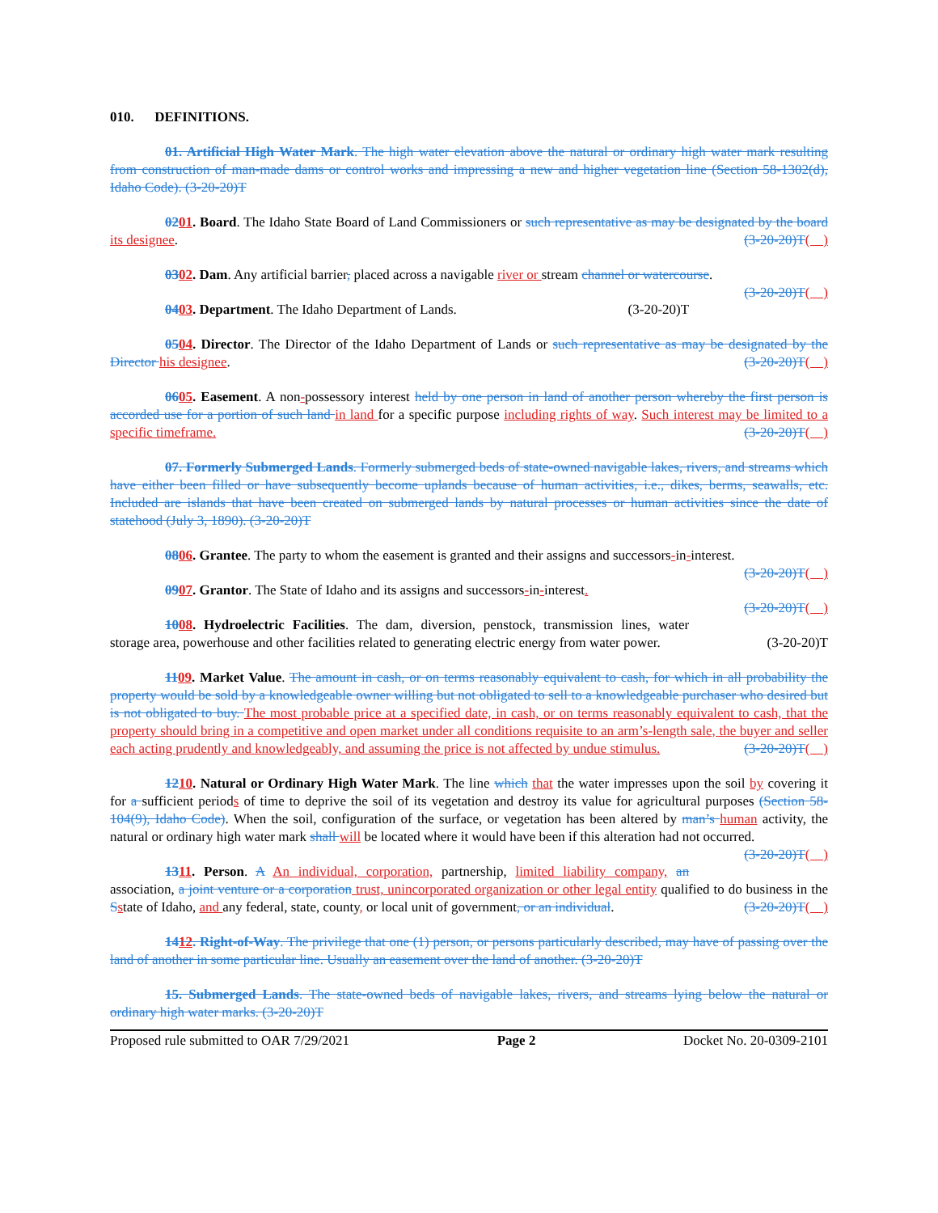010. DEFINITIONS.
01. Artificial High Water Mark. The high water elevation above the natural or ordinary high water mark resulting from construction of man-made dams or control works and impressing a new and higher vegetation line (Section 58-1302(d), Idaho Code). (3-20-20)T
0201. Board. The Idaho State Board of Land Commissioners or such representative as may be designated by the board its designee. (3-20-20)T( )
0302. Dam. Any artificial barrier, placed across a navigable river or stream channel or watercourse. (3-20-20)T( )
0403. Department. The Idaho Department of Lands. (3-20-20)T
0504. Director. The Director of the Idaho Department of Lands or such representative as may be designated by the Director his designee. (3-20-20)T( )
0605. Easement. A non-possessory interest held by one person in land of another person whereby the first person is accorded use for a portion of such land in land for a specific purpose including rights of way. Such interest may be limited to a specific timeframe. (3-20-20)T( )
07. Formerly Submerged Lands. Formerly submerged beds of state-owned navigable lakes, rivers, and streams which have either been filled or have subsequently become uplands because of human activities, i.e., dikes, berms, seawalls, etc. Included are islands that have been created on submerged lands by natural processes or human activities since the date of statehood (July 3, 1890). (3-20-20)T
0806. Grantee. The party to whom the easement is granted and their assigns and successors-in-interest. (3-20-20)T( )
0907. Grantor. The State of Idaho and its assigns and successors-in-interest. (3-20-20)T( )
1008. Hydroelectric Facilities. The dam, diversion, penstock, transmission lines, water storage area, powerhouse and other facilities related to generating electric energy from water power. (3-20-20)T
1109. Market Value. The amount in cash, or on terms reasonably equivalent to cash, for which in all probability the property would be sold by a knowledgeable owner willing but not obligated to sell to a knowledgeable purchaser who desired but is not obligated to buy. The most probable price at a specified date, in cash, or on terms reasonably equivalent to cash, that the property should bring in a competitive and open market under all conditions requisite to an arm’s-length sale, the buyer and seller each acting prudently and knowledgeably, and assuming the price is not affected by undue stimulus. (3-20-20)T( )
1210. Natural or Ordinary High Water Mark. The line which that the water impresses upon the soil by covering it for a sufficient periods of time to deprive the soil of its vegetation and destroy its value for agricultural purposes (Section 58-104(9), Idaho Code). When the soil, configuration of the surface, or vegetation has been altered by man’s human activity, the natural or ordinary high water mark shall will be located where it would have been if this alteration had not occurred. (3-20-20)T( )
1311. Person. A An individual, corporation, partnership, limited liability company, an association, a joint venture or a corporation trust, unincorporated organization or other legal entity qualified to do business in the Sstate of Idaho, and any federal, state, county, or local unit of government, or an individual. (3-20-20)T( )
1412. Right-of-Way. The privilege that one (1) person, or persons particularly described, may have of passing over the land of another in some particular line. Usually an easement over the land of another. (3-20-20)T
15. Submerged Lands. The state-owned beds of navigable lakes, rivers, and streams lying below the natural or ordinary high water marks. (3-20-20)T
Proposed rule submitted to OAR 7/29/2021 Page 2 Docket No. 20-0309-2101